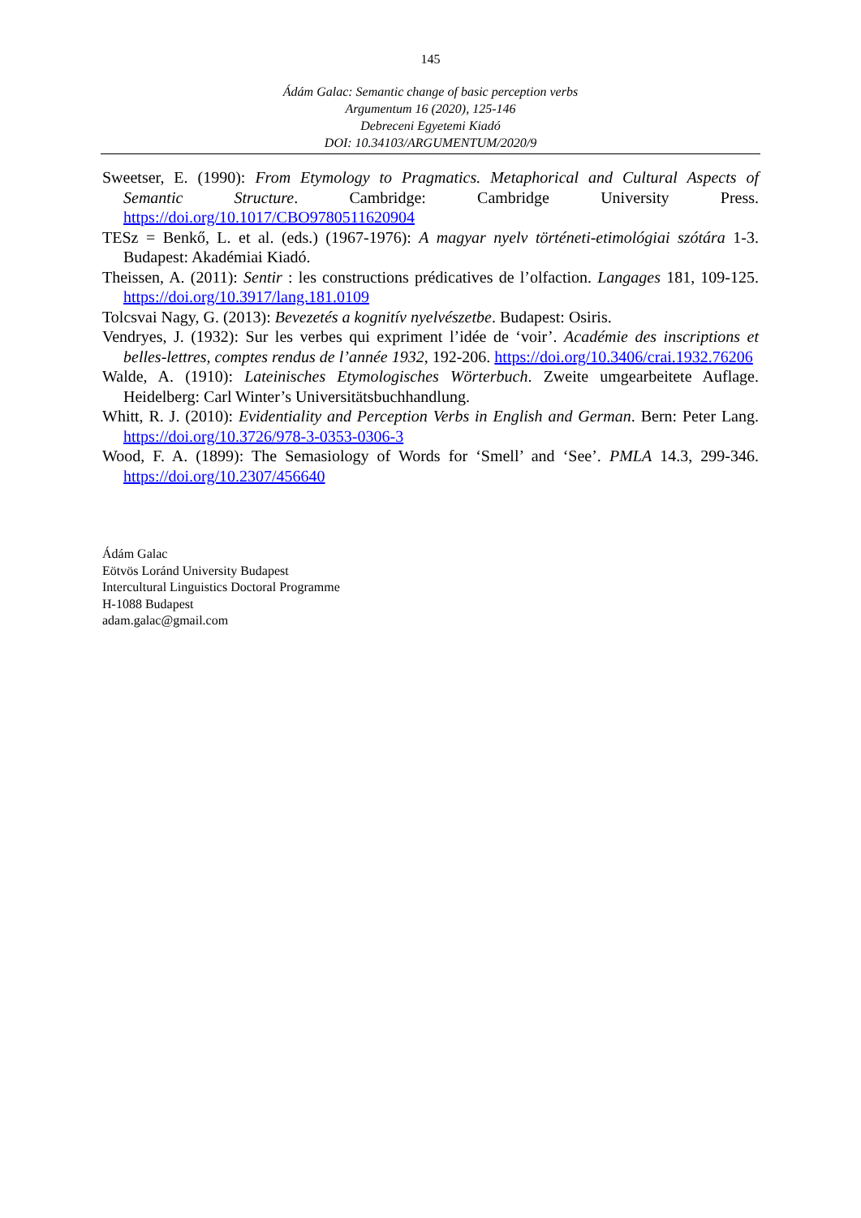145
Ádám Galac: Semantic change of basic perception verbs
Argumentum 16 (2020), 125-146
Debreceni Egyetemi Kiadó
DOI: 10.34103/ARGUMENTUM/2020/9
Sweetser, E. (1990): From Etymology to Pragmatics. Metaphorical and Cultural Aspects of Semantic Structure. Cambridge: Cambridge University Press. https://doi.org/10.1017/CBO9780511620904
TESz = Benkő, L. et al. (eds.) (1967-1976): A magyar nyelv történeti-etimológiai szótára 1-3. Budapest: Akadémiai Kiadó.
Theissen, A. (2011): Sentir : les constructions prédicatives de l’olfaction. Langages 181, 109-125. https://doi.org/10.3917/lang.181.0109
Tolcsvai Nagy, G. (2013): Bevezetés a kognitív nyelvészetbe. Budapest: Osiris.
Vendryes, J. (1932): Sur les verbes qui expriment l’idée de ‘voir’. Académie des inscriptions et belles-lettres, comptes rendus de l’année 1932, 192-206. https://doi.org/10.3406/crai.1932.76206
Walde, A. (1910): Lateinisches Etymologisches Wörterbuch. Zweite umgearbeitete Auflage. Heidelberg: Carl Winter’s Universitätsbuchhandlung.
Whitt, R. J. (2010): Evidentiality and Perception Verbs in English and German. Bern: Peter Lang. https://doi.org/10.3726/978-3-0353-0306-3
Wood, F. A. (1899): The Semasiology of Words for ‘Smell’ and ‘See’. PMLA 14.3, 299-346. https://doi.org/10.2307/456640
Ádám Galac
Eötvös Loránd University Budapest
Intercultural Linguistics Doctoral Programme
H-1088 Budapest
adam.galac@gmail.com